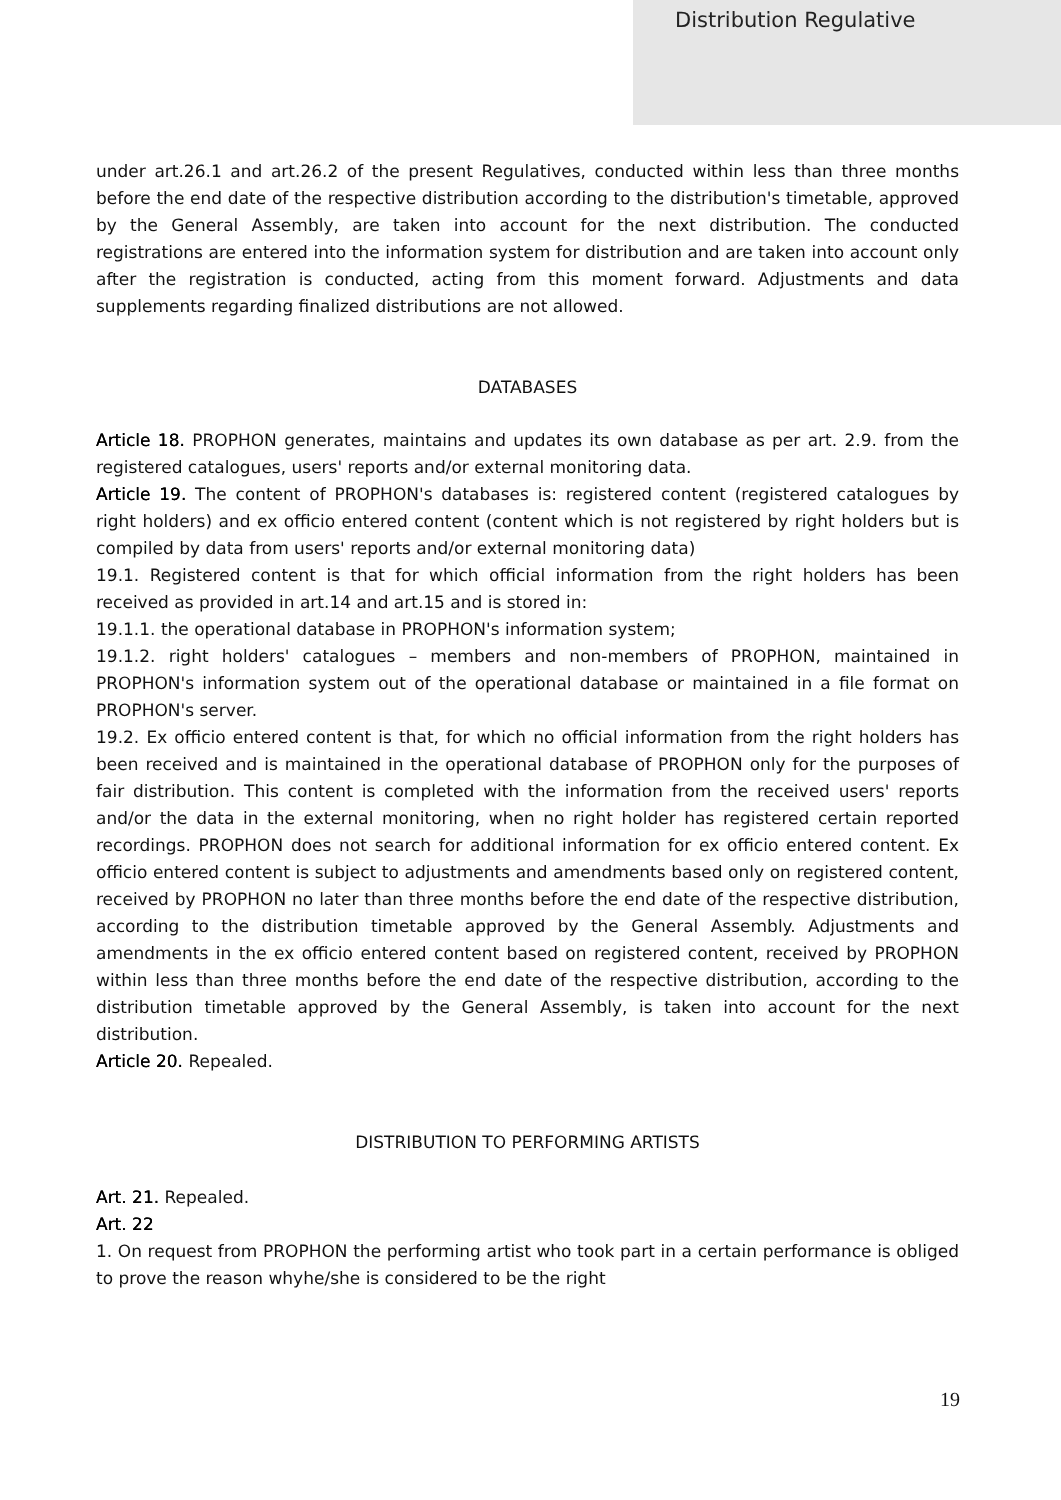Distribution Regulative
under art.26.1 and art.26.2 of the present Regulatives, conducted within less than three months before the end date of the respective distribution according to the distribution's timetable, approved by the General Assembly, are taken into account for the next distribution. The conducted registrations are entered into the information system for distribution and are taken into account only after the registration is conducted, acting from this moment forward. Adjustments and data supplements regarding finalized distributions are not allowed.
DATABASES
Article 18. PROPHON generates, maintains and updates its own database as per art. 2.9. from the registered catalogues, users' reports and/or external monitoring data.
Article 19. The content of PROPHON's databases is: registered content (registered catalogues by right holders) and ex officio entered content (content which is not registered by right holders but is compiled by data from users' reports and/or external monitoring data)
19.1. Registered content is that for which official information from the right holders has been received as provided in art.14 and art.15 and is stored in:
19.1.1. the operational database in PROPHON's information system;
19.1.2. right holders' catalogues – members and non-members of PROPHON, maintained in PROPHON's information system out of the operational database or maintained in a file format on PROPHON's server.
19.2. Ex officio entered content is that, for which no official information from the right holders has been received and is maintained in the operational database of PROPHON only for the purposes of fair distribution. This content is completed with the information from the received users' reports and/or the data in the external monitoring, when no right holder has registered certain reported recordings. PROPHON does not search for additional information for ex officio entered content. Ex officio entered content is subject to adjustments and amendments based only on registered content, received by PROPHON no later than three months before the end date of the respective distribution, according to the distribution timetable approved by the General Assembly. Adjustments and amendments in the ex officio entered content based on registered content, received by PROPHON within less than three months before the end date of the respective distribution, according to the distribution timetable approved by the General Assembly, is taken into account for the next distribution.
Article 20. Repealed.
DISTRIBUTION TO PERFORMING ARTISTS
Art. 21. Repealed.
Art. 22
1. On request from PROPHON the performing artist who took part in a certain performance is obliged to prove the reason whyhe/she is considered to be the right
19